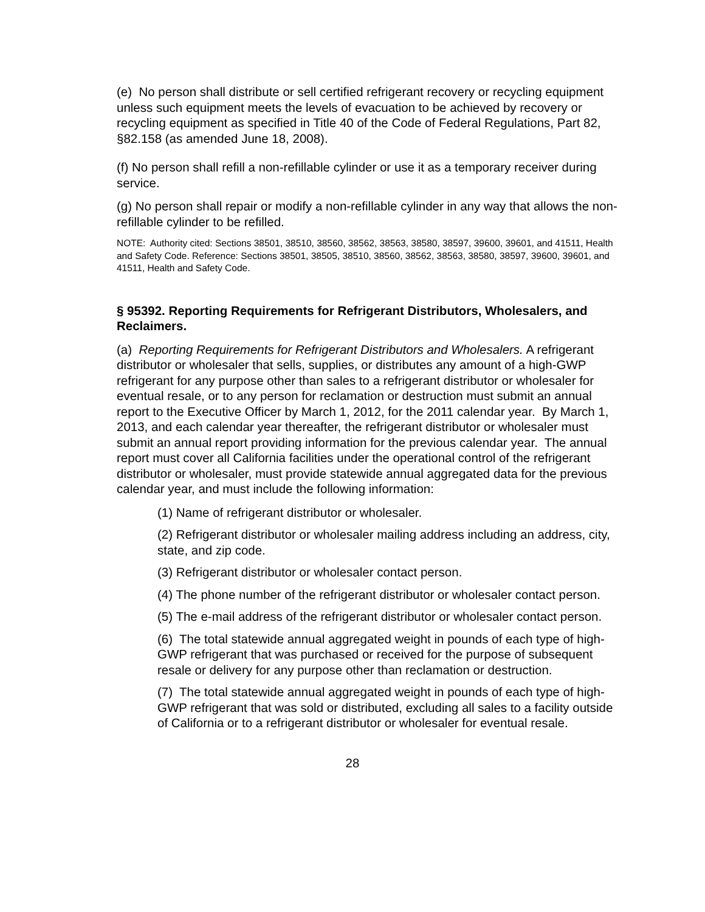(e) No person shall distribute or sell certified refrigerant recovery or recycling equipment unless such equipment meets the levels of evacuation to be achieved by recovery or recycling equipment as specified in Title 40 of the Code of Federal Regulations, Part 82, §82.158 (as amended June 18, 2008).
(f) No person shall refill a non-refillable cylinder or use it as a temporary receiver during service.
(g) No person shall repair or modify a non-refillable cylinder in any way that allows the non-refillable cylinder to be refilled.
NOTE: Authority cited: Sections 38501, 38510, 38560, 38562, 38563, 38580, 38597, 39600, 39601, and 41511, Health and Safety Code. Reference: Sections 38501, 38505, 38510, 38560, 38562, 38563, 38580, 38597, 39600, 39601, and 41511, Health and Safety Code.
§ 95392. Reporting Requirements for Refrigerant Distributors, Wholesalers, and Reclaimers.
(a) Reporting Requirements for Refrigerant Distributors and Wholesalers. A refrigerant distributor or wholesaler that sells, supplies, or distributes any amount of a high-GWP refrigerant for any purpose other than sales to a refrigerant distributor or wholesaler for eventual resale, or to any person for reclamation or destruction must submit an annual report to the Executive Officer by March 1, 2012, for the 2011 calendar year. By March 1, 2013, and each calendar year thereafter, the refrigerant distributor or wholesaler must submit an annual report providing information for the previous calendar year. The annual report must cover all California facilities under the operational control of the refrigerant distributor or wholesaler, must provide statewide annual aggregated data for the previous calendar year, and must include the following information:
(1) Name of refrigerant distributor or wholesaler.
(2) Refrigerant distributor or wholesaler mailing address including an address, city, state, and zip code.
(3) Refrigerant distributor or wholesaler contact person.
(4) The phone number of the refrigerant distributor or wholesaler contact person.
(5) The e-mail address of the refrigerant distributor or wholesaler contact person.
(6) The total statewide annual aggregated weight in pounds of each type of high-GWP refrigerant that was purchased or received for the purpose of subsequent resale or delivery for any purpose other than reclamation or destruction.
(7) The total statewide annual aggregated weight in pounds of each type of high-GWP refrigerant that was sold or distributed, excluding all sales to a facility outside of California or to a refrigerant distributor or wholesaler for eventual resale.
28